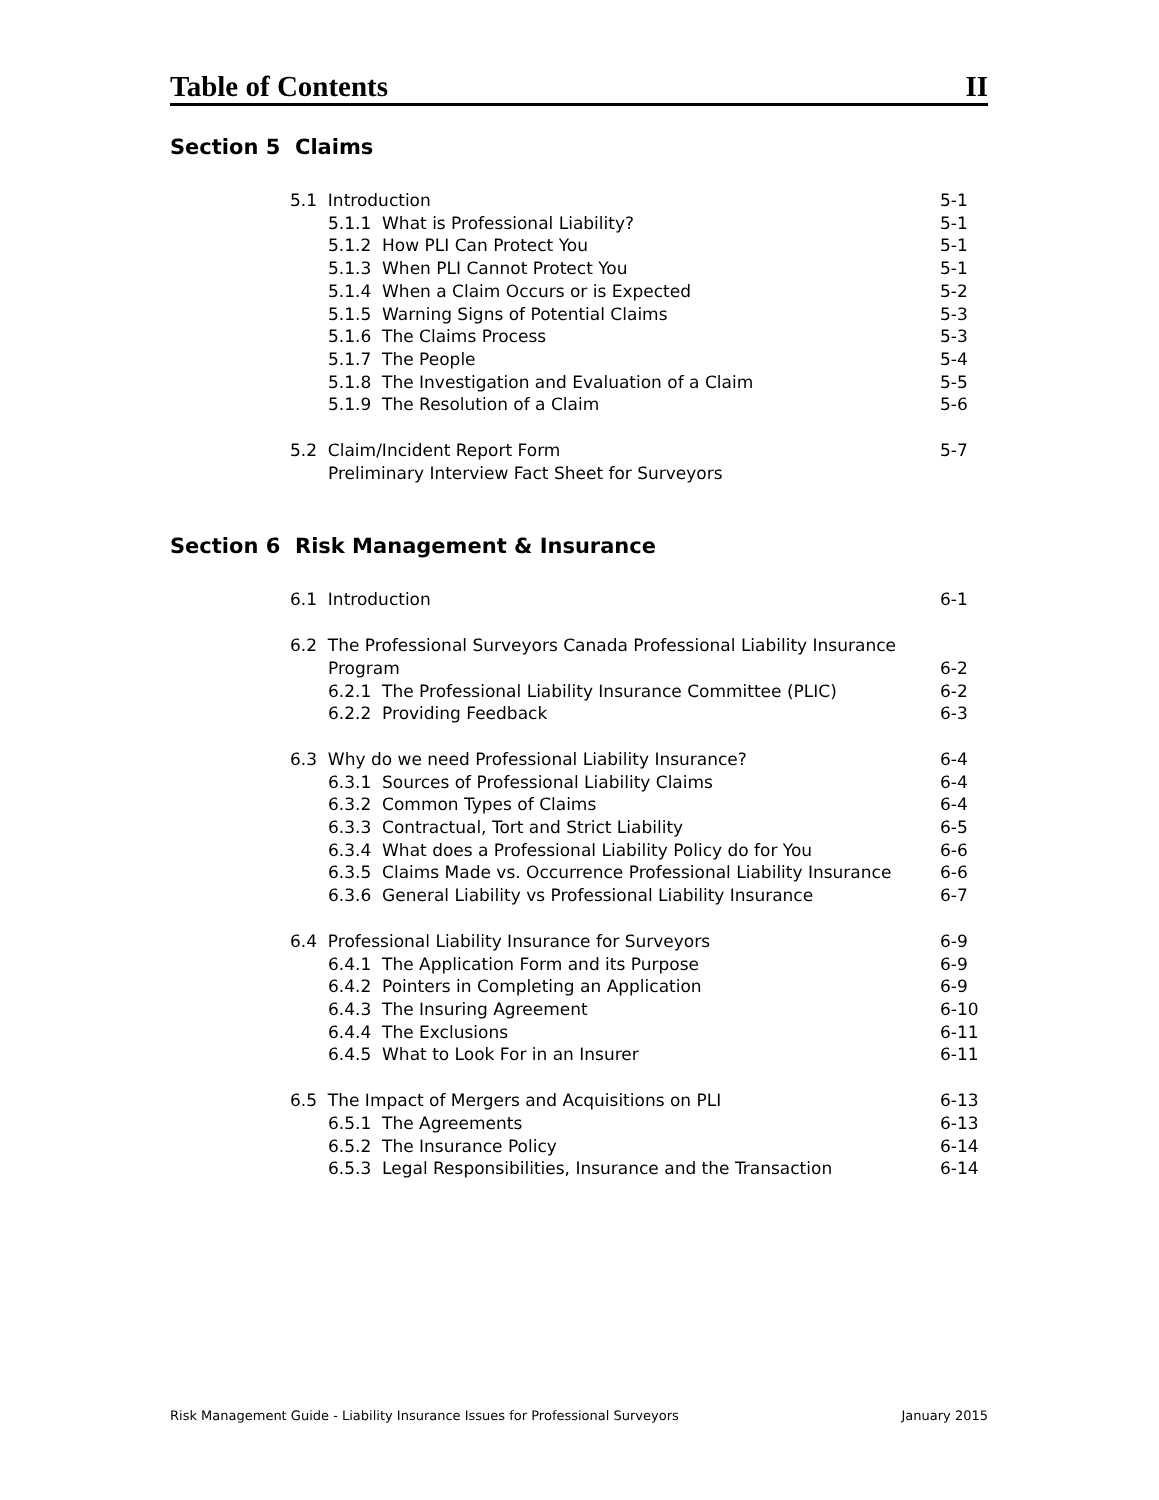Table of Contents II
Section 5 Claims
5.1 Introduction 5-1
5.1.1 What is Professional Liability? 5-1
5.1.2 How PLI Can Protect You 5-1
5.1.3 When PLI Cannot Protect You 5-1
5.1.4 When a Claim Occurs or is Expected 5-2
5.1.5 Warning Signs of Potential Claims 5-3
5.1.6 The Claims Process 5-3
5.1.7 The People 5-4
5.1.8 The Investigation and Evaluation of a Claim 5-5
5.1.9 The Resolution of a Claim 5-6
5.2 Claim/Incident Report Form 5-7
Preliminary Interview Fact Sheet for Surveyors
Section 6 Risk Management & Insurance
6.1 Introduction 6-1
6.2 The Professional Surveyors Canada Professional Liability Insurance
Program
6-2
6.2.1 The Professional Liability Insurance Committee (PLIC) 6-2
6.2.2 Providing Feedback 6-3
6.3 Why do we need Professional Liability Insurance? 6-4
6.3.1 Sources of Professional Liability Claims 6-4
6.3.2 Common Types of Claims 6-4
6.3.3 Contractual, Tort and Strict Liability 6-5
6.3.4 What does a Professional Liability Policy do for You 6-6
6.3.5 Claims Made vs. Occurrence Professional Liability Insurance 6-6
6.3.6 General Liability vs Professional Liability Insurance 6-7
6.4 Professional Liability Insurance for Surveyors 6-9
6.4.1 The Application Form and its Purpose 6-9
6.4.2 Pointers in Completing an Application 6-9
6.4.3 The Insuring Agreement 6-10
6.4.4 The Exclusions 6-11
6.4.5 What to Look For in an Insurer 6-11
6.5 The Impact of Mergers and Acquisitions on PLI 6-13
6.5.1 The Agreements 6-13
6.5.2 The Insurance Policy 6-14
6.5.3 Legal Responsibilities, Insurance and the Transaction 6-14
Risk Management Guide - Liability Insurance Issues for Professional Surveyors January 2015